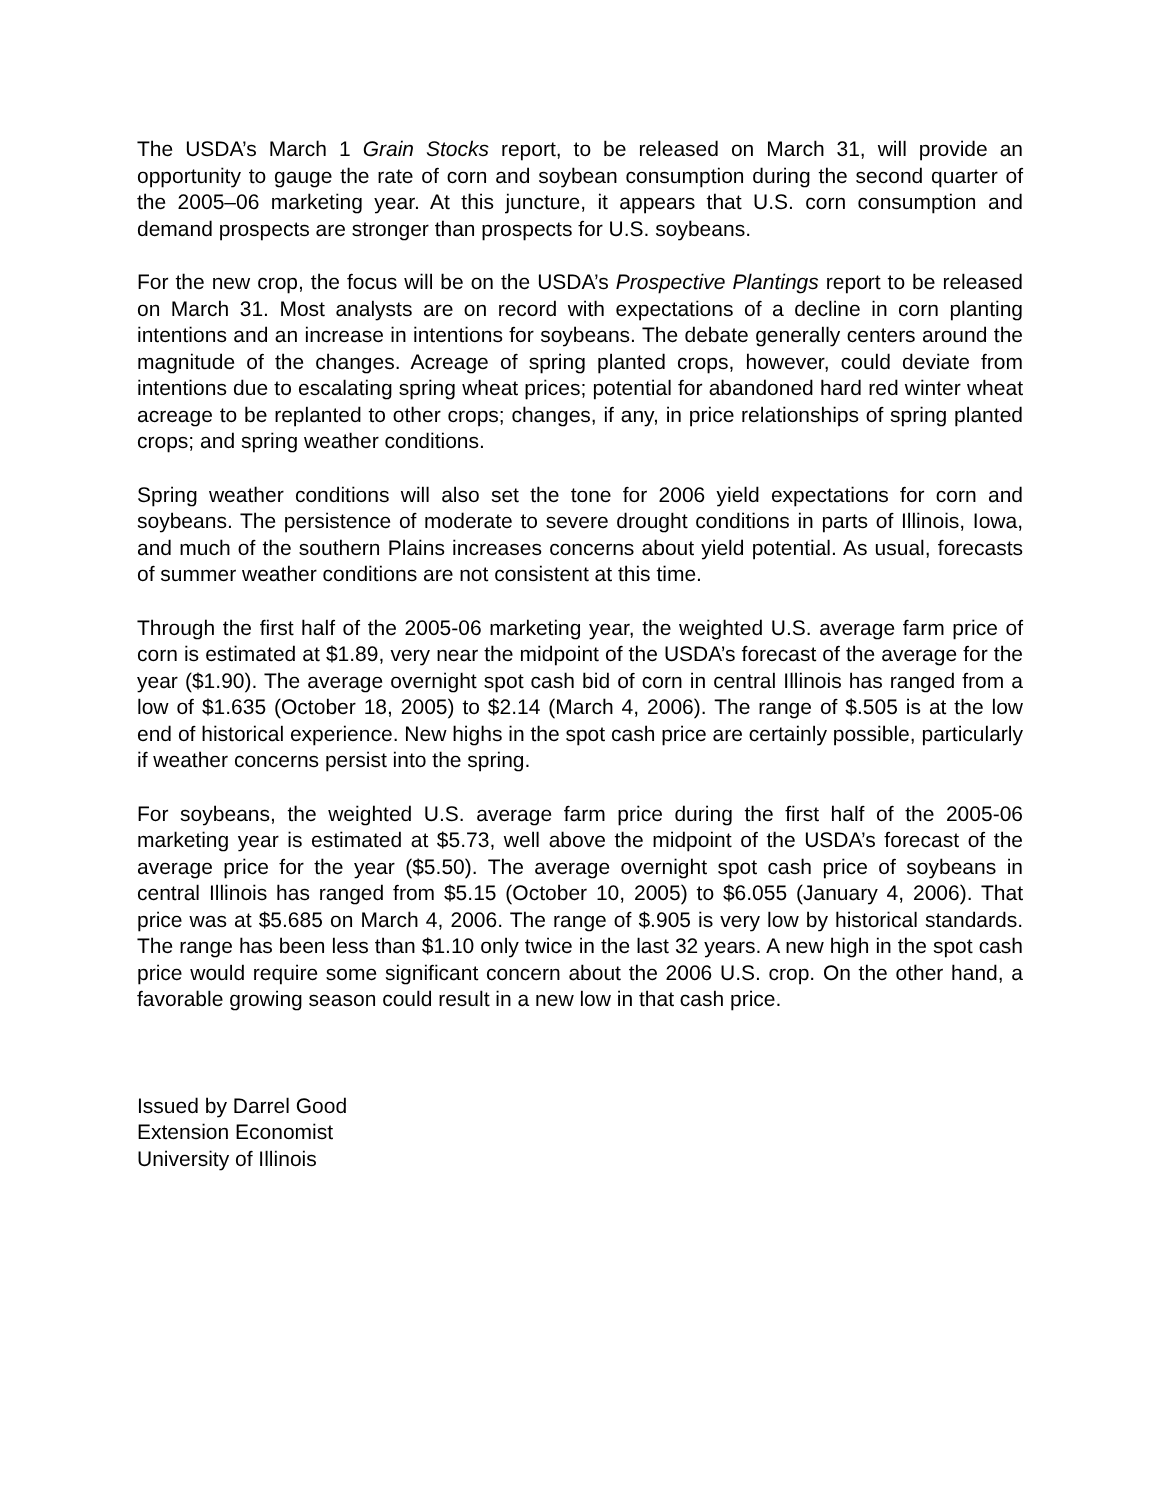The USDA’s March 1 Grain Stocks report, to be released on March 31, will provide an opportunity to gauge the rate of corn and soybean consumption during the second quarter of the 2005–06 marketing year. At this juncture, it appears that U.S. corn consumption and demand prospects are stronger than prospects for U.S. soybeans.
For the new crop, the focus will be on the USDA’s Prospective Plantings report to be released on March 31. Most analysts are on record with expectations of a decline in corn planting intentions and an increase in intentions for soybeans. The debate generally centers around the magnitude of the changes. Acreage of spring planted crops, however, could deviate from intentions due to escalating spring wheat prices; potential for abandoned hard red winter wheat acreage to be replanted to other crops; changes, if any, in price relationships of spring planted crops; and spring weather conditions.
Spring weather conditions will also set the tone for 2006 yield expectations for corn and soybeans. The persistence of moderate to severe drought conditions in parts of Illinois, Iowa, and much of the southern Plains increases concerns about yield potential. As usual, forecasts of summer weather conditions are not consistent at this time.
Through the first half of the 2005-06 marketing year, the weighted U.S. average farm price of corn is estimated at $1.89, very near the midpoint of the USDA’s forecast of the average for the year ($1.90). The average overnight spot cash bid of corn in central Illinois has ranged from a low of $1.635 (October 18, 2005) to $2.14 (March 4, 2006). The range of $.505 is at the low end of historical experience. New highs in the spot cash price are certainly possible, particularly if weather concerns persist into the spring.
For soybeans, the weighted U.S. average farm price during the first half of the 2005-06 marketing year is estimated at $5.73, well above the midpoint of the USDA’s forecast of the average price for the year ($5.50). The average overnight spot cash price of soybeans in central Illinois has ranged from $5.15 (October 10, 2005) to $6.055 (January 4, 2006). That price was at $5.685 on March 4, 2006. The range of $.905 is very low by historical standards. The range has been less than $1.10 only twice in the last 32 years. A new high in the spot cash price would require some significant concern about the 2006 U.S. crop. On the other hand, a favorable growing season could result in a new low in that cash price.
Issued by Darrel Good
Extension Economist
University of Illinois